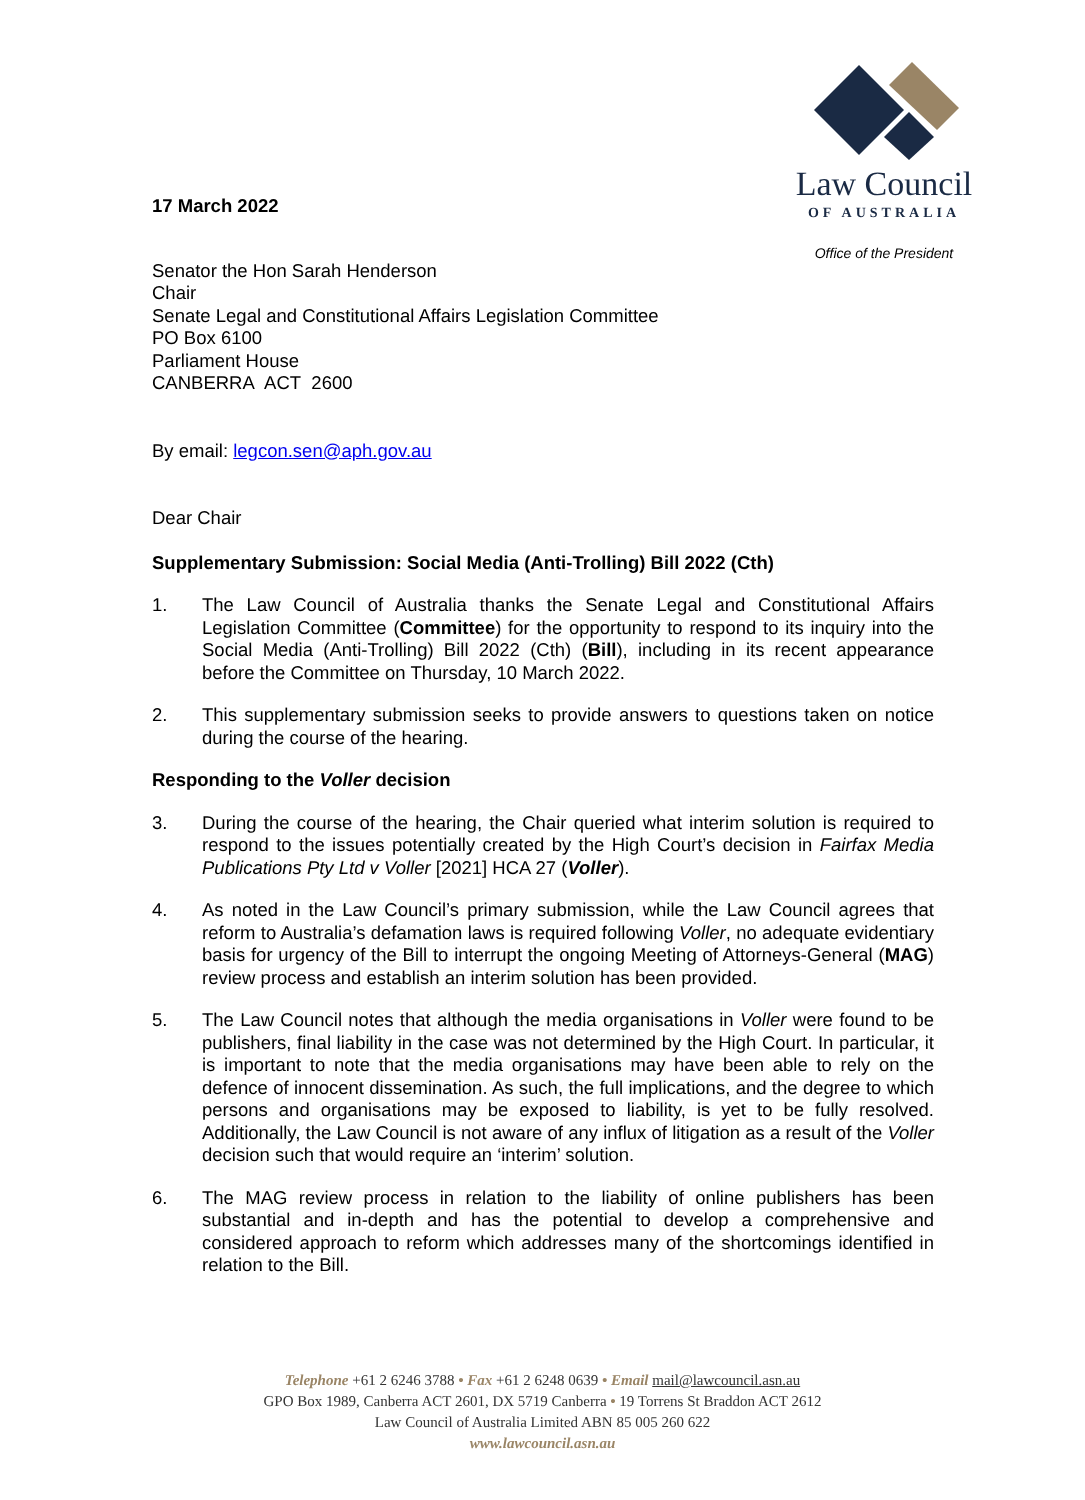17 March 2022
Law Council
OF AUSTRALIA
Office of the President
Senator the Hon Sarah Henderson
Chair
Senate Legal and Constitutional Affairs Legislation Committee
PO Box 6100
Parliament House
CANBERRA ACT 2600
By email: legcon.sen@aph.gov.au
Dear Chair
Supplementary Submission: Social Media (Anti-Trolling) Bill 2022 (Cth)
1. The Law Council of Australia thanks the Senate Legal and Constitutional Affairs Legislation Committee (Committee) for the opportunity to respond to its inquiry into the Social Media (Anti-Trolling) Bill 2022 (Cth) (Bill), including in its recent appearance before the Committee on Thursday, 10 March 2022.
2. This supplementary submission seeks to provide answers to questions taken on notice during the course of the hearing.
Responding to the Voller decision
3. During the course of the hearing, the Chair queried what interim solution is required to respond to the issues potentially created by the High Court’s decision in Fairfax Media Publications Pty Ltd v Voller [2021] HCA 27 (Voller).
4. As noted in the Law Council’s primary submission, while the Law Council agrees that reform to Australia’s defamation laws is required following Voller, no adequate evidentiary basis for urgency of the Bill to interrupt the ongoing Meeting of Attorneys-General (MAG) review process and establish an interim solution has been provided.
5. The Law Council notes that although the media organisations in Voller were found to be publishers, final liability in the case was not determined by the High Court. In particular, it is important to note that the media organisations may have been able to rely on the defence of innocent dissemination. As such, the full implications, and the degree to which persons and organisations may be exposed to liability, is yet to be fully resolved. Additionally, the Law Council is not aware of any influx of litigation as a result of the Voller decision such that would require an ‘interim’ solution.
6. The MAG review process in relation to the liability of online publishers has been substantial and in-depth and has the potential to develop a comprehensive and considered approach to reform which addresses many of the shortcomings identified in relation to the Bill.
Telephone +61 2 6246 3788 • Fax +61 2 6248 0639 • Email mail@lawcouncil.asn.au
GPO Box 1989, Canberra ACT 2601, DX 5719 Canberra • 19 Torrens St Braddon ACT 2612
Law Council of Australia Limited ABN 85 005 260 622
www.lawcouncil.asn.au